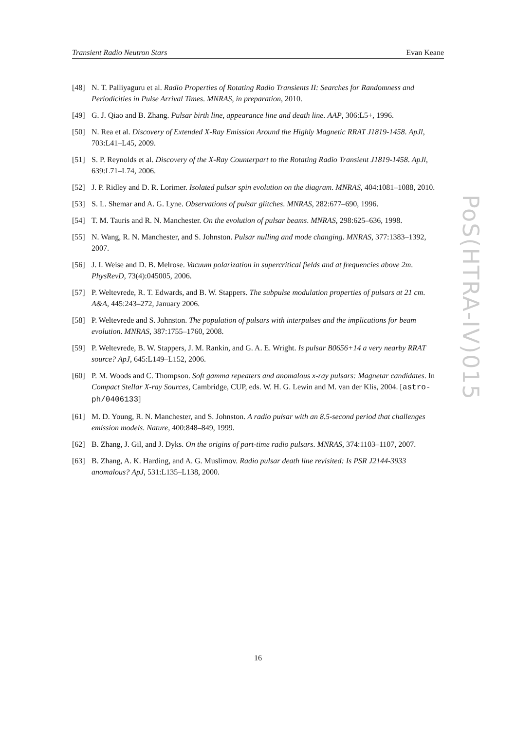Transient Radio Neutron Stars Evan Keane
[48] N. T. Palliyaguru et al. Radio Properties of Rotating Radio Transients II: Searches for Randomness and Periodicities in Pulse Arrival Times. MNRAS, in preparation, 2010.
[49] G. J. Qiao and B. Zhang. Pulsar birth line, appearance line and death line. AAP, 306:L5+, 1996.
[50] N. Rea et al. Discovery of Extended X-Ray Emission Around the Highly Magnetic RRAT J1819-1458. ApJl, 703:L41–L45, 2009.
[51] S. P. Reynolds et al. Discovery of the X-Ray Counterpart to the Rotating Radio Transient J1819-1458. ApJl, 639:L71–L74, 2006.
[52] J. P. Ridley and D. R. Lorimer. Isolated pulsar spin evolution on the diagram. MNRAS, 404:1081–1088, 2010.
[53] S. L. Shemar and A. G. Lyne. Observations of pulsar glitches. MNRAS, 282:677–690, 1996.
[54] T. M. Tauris and R. N. Manchester. On the evolution of pulsar beams. MNRAS, 298:625–636, 1998.
[55] N. Wang, R. N. Manchester, and S. Johnston. Pulsar nulling and mode changing. MNRAS, 377:1383–1392, 2007.
[56] J. I. Weise and D. B. Melrose. Vacuum polarization in supercritical fields and at frequencies above 2m. PhysRevD, 73(4):045005, 2006.
[57] P. Weltevrede, R. T. Edwards, and B. W. Stappers. The subpulse modulation properties of pulsars at 21 cm. A&A, 445:243–272, January 2006.
[58] P. Weltevrede and S. Johnston. The population of pulsars with interpulses and the implications for beam evolution. MNRAS, 387:1755–1760, 2008.
[59] P. Weltevrede, B. W. Stappers, J. M. Rankin, and G. A. E. Wright. Is pulsar B0656+14 a very nearby RRAT source? ApJ, 645:L149–L152, 2006.
[60] P. M. Woods and C. Thompson. Soft gamma repeaters and anomalous x-ray pulsars: Magnetar candidates. In Compact Stellar X-ray Sources, Cambridge, CUP, eds. W. H. G. Lewin and M. van der Klis, 2004. [astro-ph/0406133]
[61] M. D. Young, R. N. Manchester, and S. Johnston. A radio pulsar with an 8.5-second period that challenges emission models. Nature, 400:848–849, 1999.
[62] B. Zhang, J. Gil, and J. Dyks. On the origins of part-time radio pulsars. MNRAS, 374:1103–1107, 2007.
[63] B. Zhang, A. K. Harding, and A. G. Muslimov. Radio pulsar death line revisited: Is PSR J2144-3933 anomalous? ApJ, 531:L135–L138, 2000.
PoS(HTRA-IV)015
16